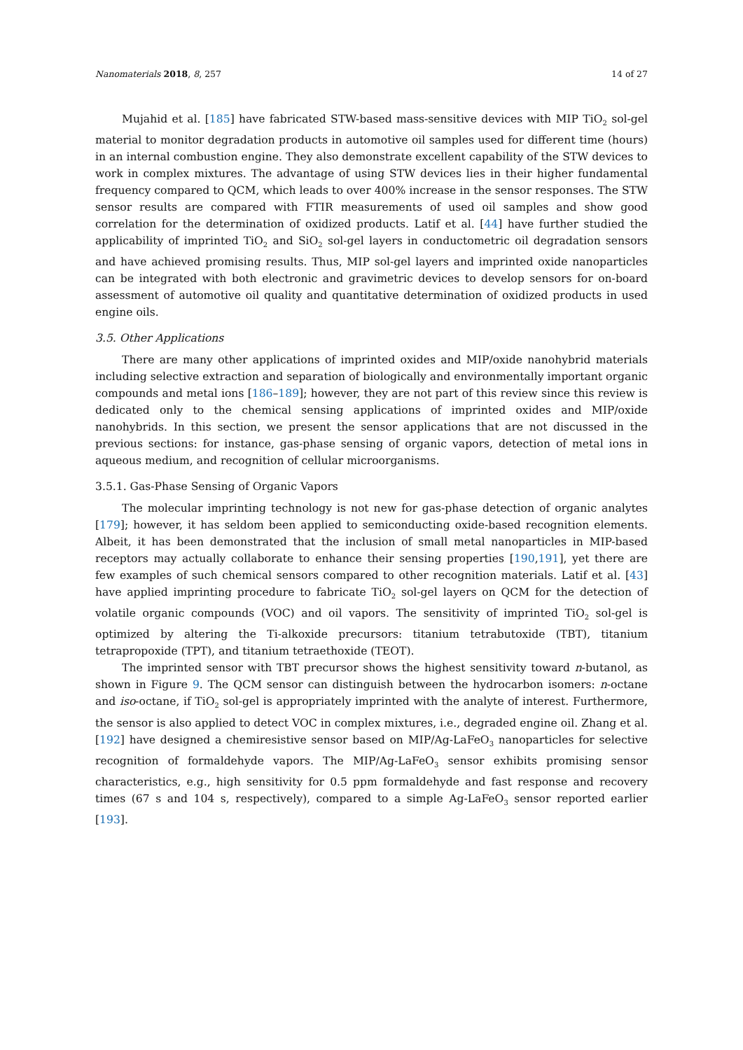Nanomaterials 2018, 8, 257 14 of 27
Mujahid et al. [185] have fabricated STW-based mass-sensitive devices with MIP TiO<sub>2</sub> sol-gel material to monitor degradation products in automotive oil samples used for different time (hours) in an internal combustion engine. They also demonstrate excellent capability of the STW devices to work in complex mixtures. The advantage of using STW devices lies in their higher fundamental frequency compared to QCM, which leads to over 400% increase in the sensor responses. The STW sensor results are compared with FTIR measurements of used oil samples and show good correlation for the determination of oxidized products. Latif et al. [44] have further studied the applicability of imprinted TiO<sub>2</sub> and SiO<sub>2</sub> sol-gel layers in conductometric oil degradation sensors and have achieved promising results. Thus, MIP sol-gel layers and imprinted oxide nanoparticles can be integrated with both electronic and gravimetric devices to develop sensors for on-board assessment of automotive oil quality and quantitative determination of oxidized products in used engine oils.
3.5. Other Applications
There are many other applications of imprinted oxides and MIP/oxide nanohybrid materials including selective extraction and separation of biologically and environmentally important organic compounds and metal ions [186–189]; however, they are not part of this review since this review is dedicated only to the chemical sensing applications of imprinted oxides and MIP/oxide nanohybrids. In this section, we present the sensor applications that are not discussed in the previous sections: for instance, gas-phase sensing of organic vapors, detection of metal ions in aqueous medium, and recognition of cellular microorganisms.
3.5.1. Gas-Phase Sensing of Organic Vapors
The molecular imprinting technology is not new for gas-phase detection of organic analytes [179]; however, it has seldom been applied to semiconducting oxide-based recognition elements. Albeit, it has been demonstrated that the inclusion of small metal nanoparticles in MIP-based receptors may actually collaborate to enhance their sensing properties [190,191], yet there are few examples of such chemical sensors compared to other recognition materials. Latif et al. [43] have applied imprinting procedure to fabricate TiO<sub>2</sub> sol-gel layers on QCM for the detection of volatile organic compounds (VOC) and oil vapors. The sensitivity of imprinted TiO<sub>2</sub> sol-gel is optimized by altering the Ti-alkoxide precursors: titanium tetrabutoxide (TBT), titanium tetrapropoxide (TPT), and titanium tetraethoxide (TEOT).
The imprinted sensor with TBT precursor shows the highest sensitivity toward n-butanol, as shown in Figure 9. The QCM sensor can distinguish between the hydrocarbon isomers: n-octane and iso-octane, if TiO<sub>2</sub> sol-gel is appropriately imprinted with the analyte of interest. Furthermore, the sensor is also applied to detect VOC in complex mixtures, i.e., degraded engine oil. Zhang et al. [192] have designed a chemiresistive sensor based on MIP/Ag-LaFeO<sub>3</sub> nanoparticles for selective recognition of formaldehyde vapors. The MIP/Ag-LaFeO<sub>3</sub> sensor exhibits promising sensor characteristics, e.g., high sensitivity for 0.5 ppm formaldehyde and fast response and recovery times (67 s and 104 s, respectively), compared to a simple Ag-LaFeO<sub>3</sub> sensor reported earlier [193].